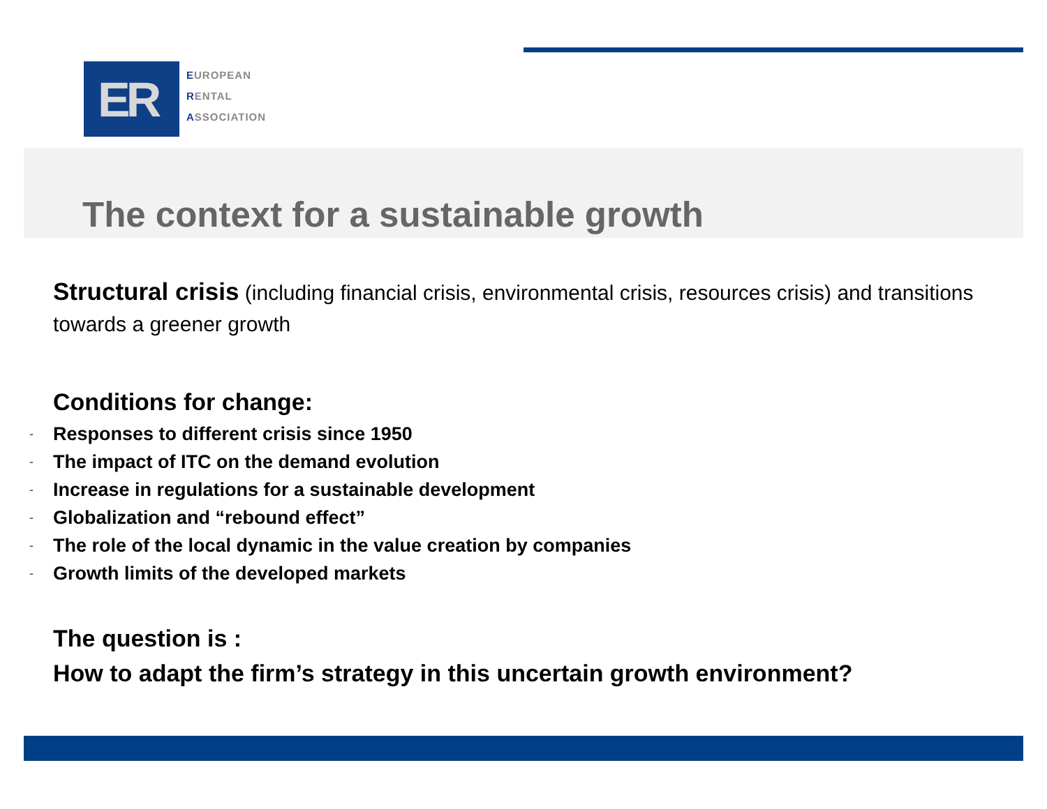ER
EUROPEAN
RENTAL
ASSOCIATION
The context for a sustainable growth
Structural crisis (including financial crisis, environmental crisis, resources crisis) and transitions towards a greener growth
Conditions for change:
- Responses to different crisis since 1950
- The impact of ITC on the demand evolution
- Increase in regulations for a sustainable development
- Globalization and “rebound effect”
- The role of the local dynamic in the value creation by companies
- Growth limits of the developed markets
The question is :
How to adapt the firm’s strategy in this uncertain growth environment?